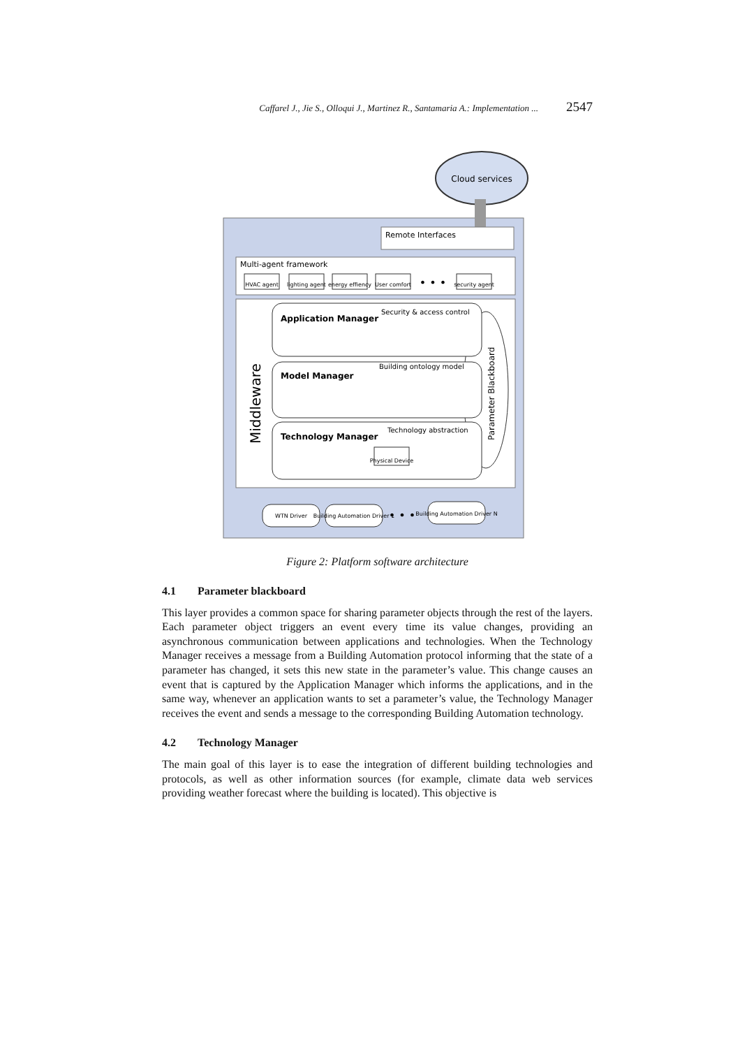Caffarel J., Jie S., Olloqui J., Martinez R., Santamaria A.: Implementation ... 2547
Cloud services
Remote Interfaces
Multi-agent framework
HVAC agent
lighting agent
energy effiency
User comfort
• • •
security agent
Middleware
Parameter Blackboard
Application Manager
Security & access control
Model Manager
Building ontology model
Technology Manager
Technology abstraction
Physical Device
WTN Driver
Building Automation Driver 1
• • •
Building Automation Driver N
Figure 2: Platform software architecture
4.1 Parameter blackboard
This layer provides a common space for sharing parameter objects through the rest of the layers. Each parameter object triggers an event every time its value changes, providing an asynchronous communication between applications and technologies. When the Technology Manager receives a message from a Building Automation protocol informing that the state of a parameter has changed, it sets this new state in the parameter’s value. This change causes an event that is captured by the Application Manager which informs the applications, and in the same way, whenever an application wants to set a parameter’s value, the Technology Manager receives the event and sends a message to the corresponding Building Automation technology.
4.2 Technology Manager
The main goal of this layer is to ease the integration of different building technologies and protocols, as well as other information sources (for example, climate data web services providing weather forecast where the building is located). This objective is